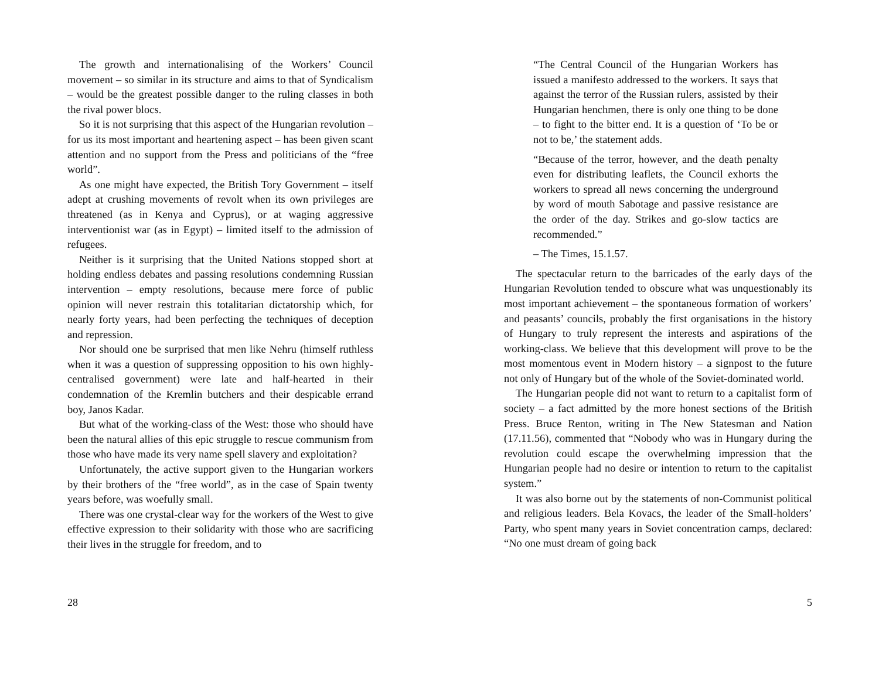The growth and internationalising of the Workers’ Council movement – so similar in its structure and aims to that of Syndicalism – would be the greatest possible danger to the ruling classes in both the rival power blocs.
So it is not surprising that this aspect of the Hungarian revolution – for us its most important and heartening aspect – has been given scant attention and no support from the Press and politicians of the “free world”.
As one might have expected, the British Tory Government – itself adept at crushing movements of revolt when its own privileges are threatened (as in Kenya and Cyprus), or at waging aggressive interventionist war (as in Egypt) – limited itself to the admission of refugees.
Neither is it surprising that the United Nations stopped short at holding endless debates and passing resolutions condemning Russian intervention – empty resolutions, because mere force of public opinion will never restrain this totalitarian dictatorship which, for nearly forty years, had been perfecting the techniques of deception and repression.
Nor should one be surprised that men like Nehru (himself ruthless when it was a question of suppressing opposition to his own highly-centralised government) were late and half-hearted in their condemnation of the Kremlin butchers and their despicable errand boy, Janos Kadar.
But what of the working-class of the West: those who should have been the natural allies of this epic struggle to rescue communism from those who have made its very name spell slavery and exploitation?
Unfortunately, the active support given to the Hungarian workers by their brothers of the “free world”, as in the case of Spain twenty years before, was woefully small.
There was one crystal-clear way for the workers of the West to give effective expression to their solidarity with those who are sacrificing their lives in the struggle for freedom, and to
28
“The Central Council of the Hungarian Workers has issued a manifesto addressed to the workers. It says that against the terror of the Russian rulers, assisted by their Hungarian henchmen, there is only one thing to be done – to fight to the bitter end. It is a question of ‘To be or not to be,’ the statement adds.
“Because of the terror, however, and the death penalty even for distributing leaflets, the Council exhorts the workers to spread all news concerning the underground by word of mouth Sabotage and passive resistance are the order of the day. Strikes and go-slow tactics are recommended.”
– The Times, 15.1.57.
The spectacular return to the barricades of the early days of the Hungarian Revolution tended to obscure what was unquestionably its most important achievement – the spontaneous formation of workers’ and peasants’ councils, probably the first organisations in the history of Hungary to truly represent the interests and aspirations of the working-class. We believe that this development will prove to be the most momentous event in Modern history – a signpost to the future not only of Hungary but of the whole of the Soviet-dominated world.
The Hungarian people did not want to return to a capitalist form of society – a fact admitted by the more honest sections of the British Press. Bruce Renton, writing in The New Statesman and Nation (17.11.56), commented that “Nobody who was in Hungary during the revolution could escape the overwhelming impression that the Hungarian people had no desire or intention to return to the capitalist system.”
It was also borne out by the statements of non-Communist political and religious leaders. Bela Kovacs, the leader of the Small-holders’ Party, who spent many years in Soviet concentration camps, declared: “No one must dream of going back
5